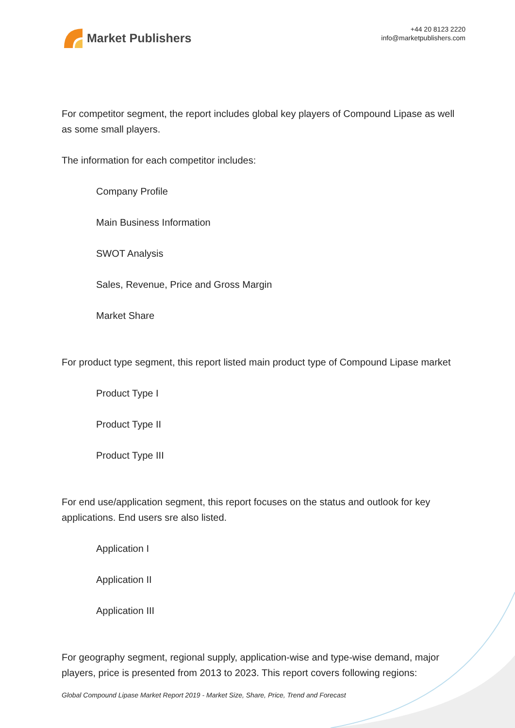Market Publishers
+44 20 8123 2220
info@marketpublishers.com
For competitor segment, the report includes global key players of Compound Lipase as well as some small players.
The information for each competitor includes:
Company Profile
Main Business Information
SWOT Analysis
Sales, Revenue, Price and Gross Margin
Market Share
For product type segment, this report listed main product type of Compound Lipase market
Product Type I
Product Type II
Product Type III
For end use/application segment, this report focuses on the status and outlook for key applications. End users sre also listed.
Application I
Application II
Application III
For geography segment, regional supply, application-wise and type-wise demand, major players, price is presented from 2013 to 2023. This report covers following regions:
Global Compound Lipase Market Report 2019 - Market Size, Share, Price, Trend and Forecast